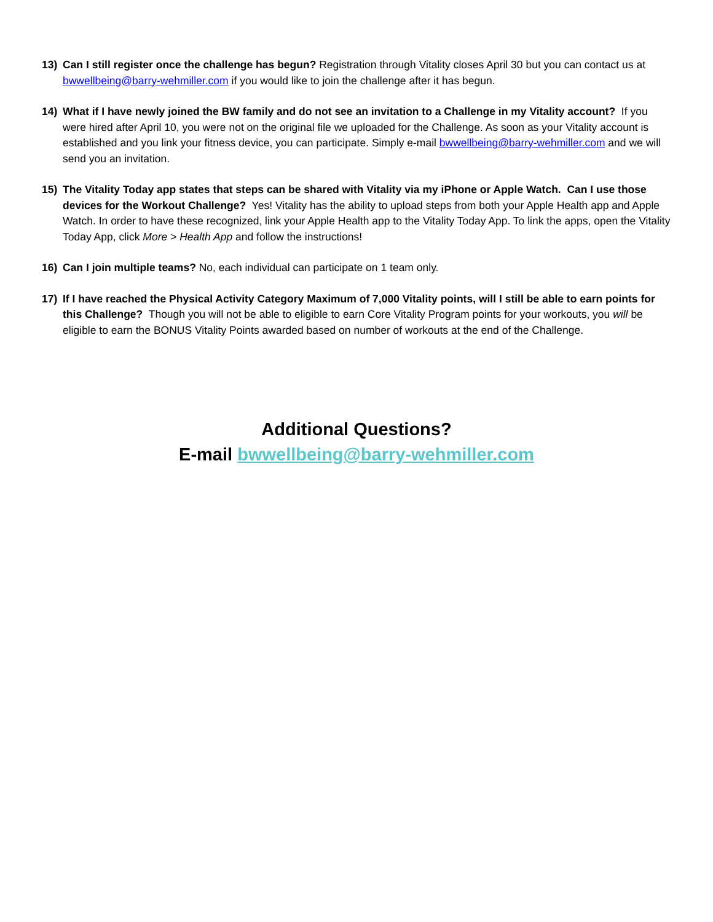13) Can I still register once the challenge has begun? Registration through Vitality closes April 30 but you can contact us at bwwellbeing@barry-wehmiller.com if you would like to join the challenge after it has begun.
14) What if I have newly joined the BW family and do not see an invitation to a Challenge in my Vitality account? If you were hired after April 10, you were not on the original file we uploaded for the Challenge. As soon as your Vitality account is established and you link your fitness device, you can participate. Simply e-mail bwwellbeing@barry-wehmiller.com and we will send you an invitation.
15) The Vitality Today app states that steps can be shared with Vitality via my iPhone or Apple Watch. Can I use those devices for the Workout Challenge? Yes! Vitality has the ability to upload steps from both your Apple Health app and Apple Watch. In order to have these recognized, link your Apple Health app to the Vitality Today App. To link the apps, open the Vitality Today App, click More > Health App and follow the instructions!
16) Can I join multiple teams? No, each individual can participate on 1 team only.
17) If I have reached the Physical Activity Category Maximum of 7,000 Vitality points, will I still be able to earn points for this Challenge? Though you will not be able to eligible to earn Core Vitality Program points for your workouts, you will be eligible to earn the BONUS Vitality Points awarded based on number of workouts at the end of the Challenge.
Additional Questions?
E-mail bwwellbeing@barry-wehmiller.com